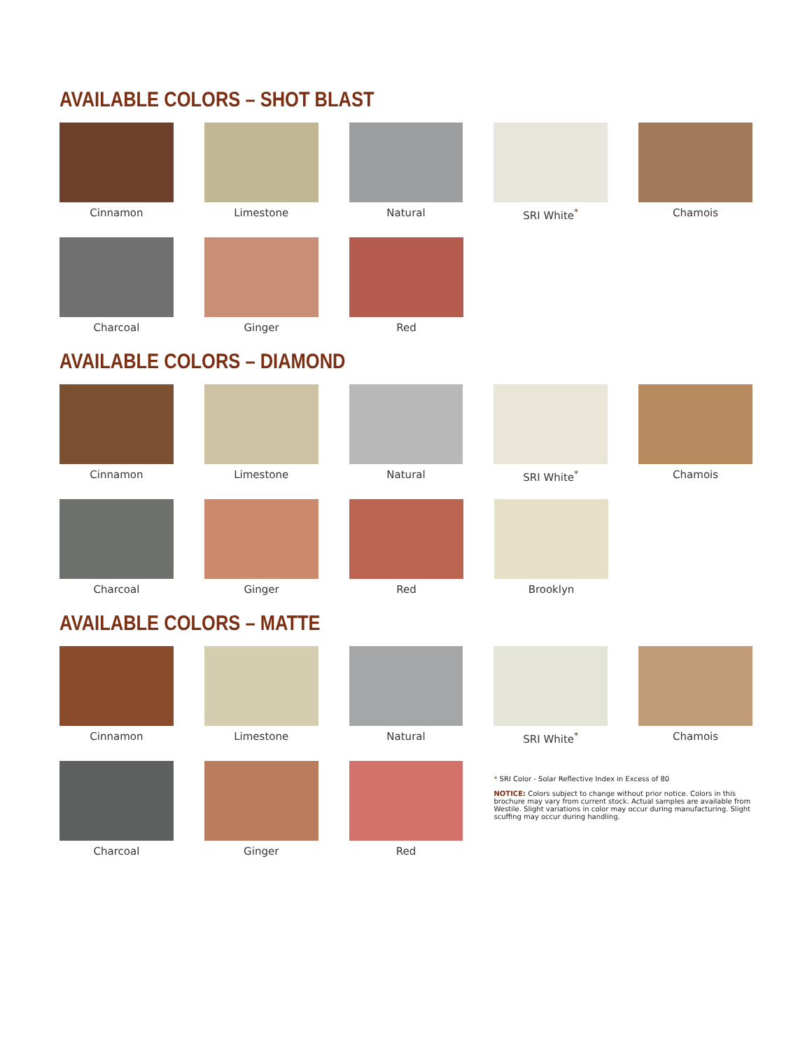AVAILABLE COLORS – SHOT BLAST
Cinnamon Limestone Natural SRI White<sup>*</sup> Chamois
Charcoal Ginger Red
AVAILABLE COLORS – DIAMOND
Cinnamon Limestone Natural SRI White<sup>*</sup> Chamois
Charcoal Ginger Red Brooklyn
AVAILABLE COLORS – MATTE
Cinnamon Limestone Natural SRI White<sup>*</sup> Chamois
Charcoal Ginger Red
* SRI Color - Solar Reflective Index in Excess of 80
NOTICE: Colors subject to change without prior notice. Colors in this brochure may vary from current stock. Actual samples are available from Westile. Slight variations in color may occur during manufacturing. Slight scuffing may occur during handling.